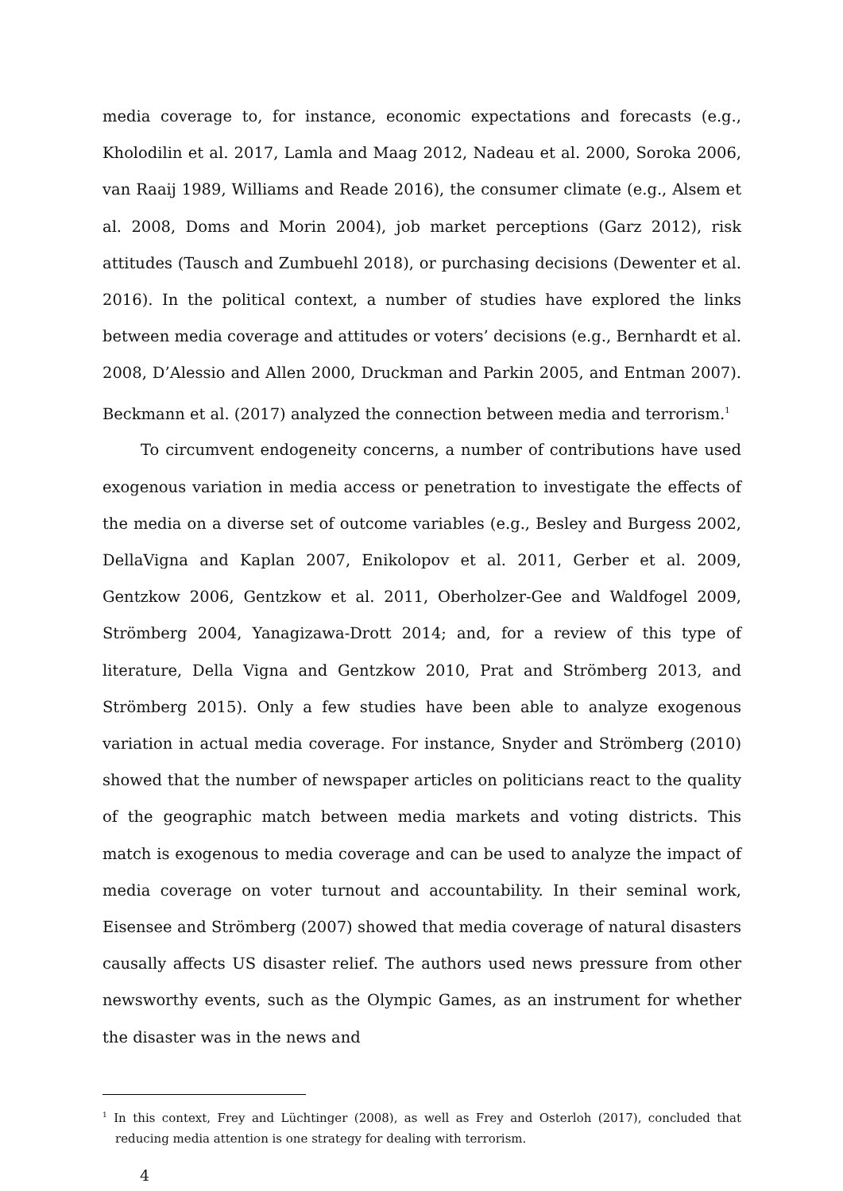media coverage to, for instance, economic expectations and forecasts (e.g., Kholodilin et al. 2017, Lamla and Maag 2012, Nadeau et al. 2000, Soroka 2006, van Raaij 1989, Williams and Reade 2016), the consumer climate (e.g., Alsem et al. 2008, Doms and Morin 2004), job market perceptions (Garz 2012), risk attitudes (Tausch and Zumbuehl 2018), or purchasing decisions (Dewenter et al. 2016). In the political context, a number of studies have explored the links between media coverage and attitudes or voters’ decisions (e.g., Bernhardt et al. 2008, D’Alessio and Allen 2000, Druckman and Parkin 2005, and Entman 2007). Beckmann et al. (2017) analyzed the connection between media and terrorism.<sup>1</sup>
To circumvent endogeneity concerns, a number of contributions have used exogenous variation in media access or penetration to investigate the effects of the media on a diverse set of outcome variables (e.g., Besley and Burgess 2002, DellaVigna and Kaplan 2007, Enikolopov et al. 2011, Gerber et al. 2009, Gentzkow 2006, Gentzkow et al. 2011, Oberholzer-Gee and Waldfogel 2009, Strömberg 2004, Yanagizawa-Drott 2014; and, for a review of this type of literature, Della Vigna and Gentzkow 2010, Prat and Strömberg 2013, and Strömberg 2015). Only a few studies have been able to analyze exogenous variation in actual media coverage. For instance, Snyder and Strömberg (2010) showed that the number of newspaper articles on politicians react to the quality of the geographic match between media markets and voting districts. This match is exogenous to media coverage and can be used to analyze the impact of media coverage on voter turnout and accountability. In their seminal work, Eisensee and Strömberg (2007) showed that media coverage of natural disasters causally affects US disaster relief. The authors used news pressure from other newsworthy events, such as the Olympic Games, as an instrument for whether the disaster was in the news and
<sup>1</sup> In this context, Frey and Lüchtinger (2008), as well as Frey and Osterloh (2017), concluded that reducing media attention is one strategy for dealing with terrorism.
4